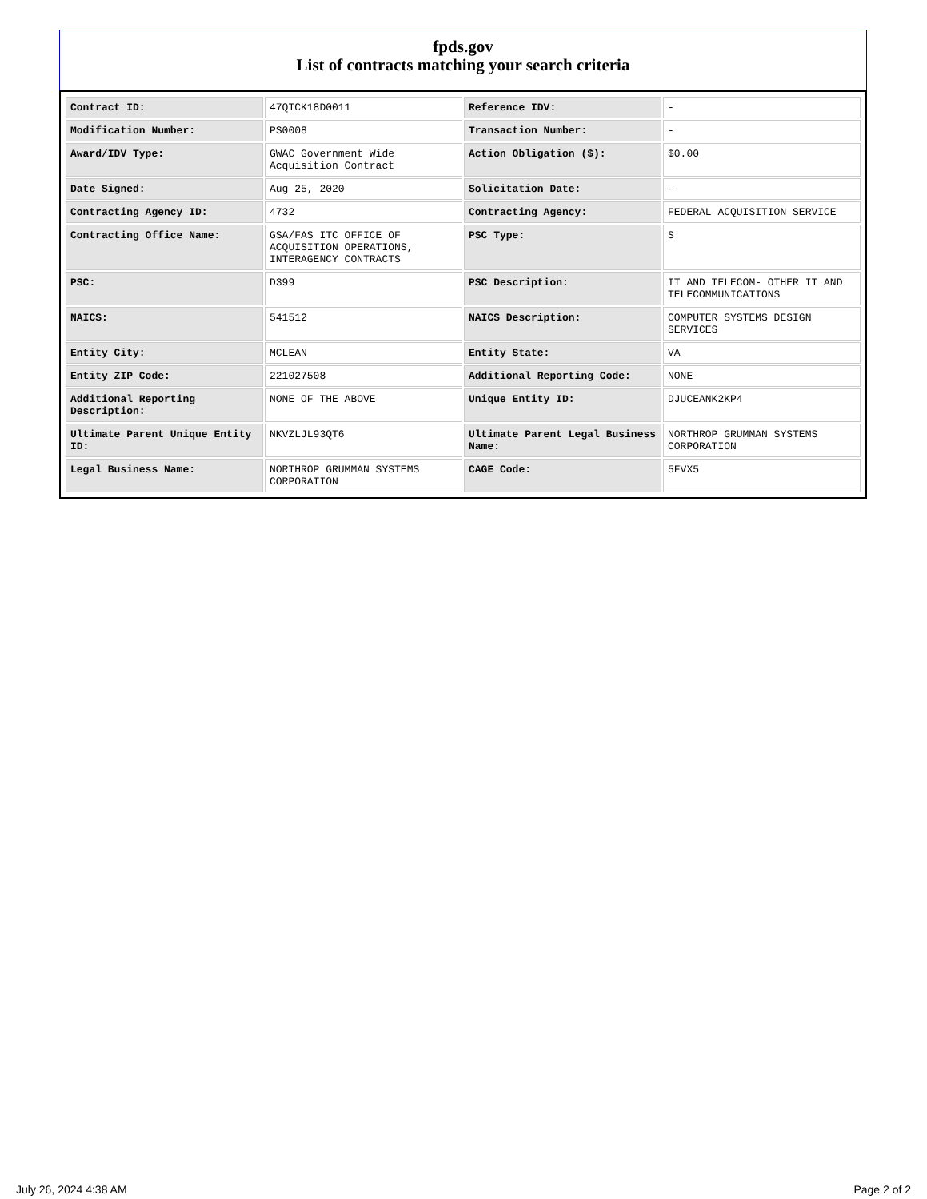fpds.gov
List of contracts matching your search criteria
| Contract ID: | 47QTCK18D0011 | Reference IDV: | - |
| Modification Number: | PS0008 | Transaction Number: | - |
| Award/IDV Type: | GWAC Government Wide Acquisition Contract | Action Obligation ($): | $0.00 |
| Date Signed: | Aug 25, 2020 | Solicitation Date: | - |
| Contracting Agency ID: | 4732 | Contracting Agency: | FEDERAL ACQUISITION SERVICE |
| Contracting Office Name: | GSA/FAS ITC OFFICE OF ACQUISITION OPERATIONS, INTERAGENCY CONTRACTS | PSC Type: | S |
| PSC: | D399 | PSC Description: | IT AND TELECOM- OTHER IT AND TELECOMMUNICATIONS |
| NAICS: | 541512 | NAICS Description: | COMPUTER SYSTEMS DESIGN SERVICES |
| Entity City: | MCLEAN | Entity State: | VA |
| Entity ZIP Code: | 221027508 | Additional Reporting Code: | NONE |
| Additional Reporting Description: | NONE OF THE ABOVE | Unique Entity ID: | DJUCEANK2KP4 |
| Ultimate Parent Unique Entity ID: | NKVZLJL93QT6 | Ultimate Parent Legal Business Name: | NORTHROP GRUMMAN SYSTEMS CORPORATION |
| Legal Business Name: | NORTHROP GRUMMAN SYSTEMS CORPORATION | CAGE Code: | 5FVX5 |
July 26, 2024 4:38 AM Page 2 of 2